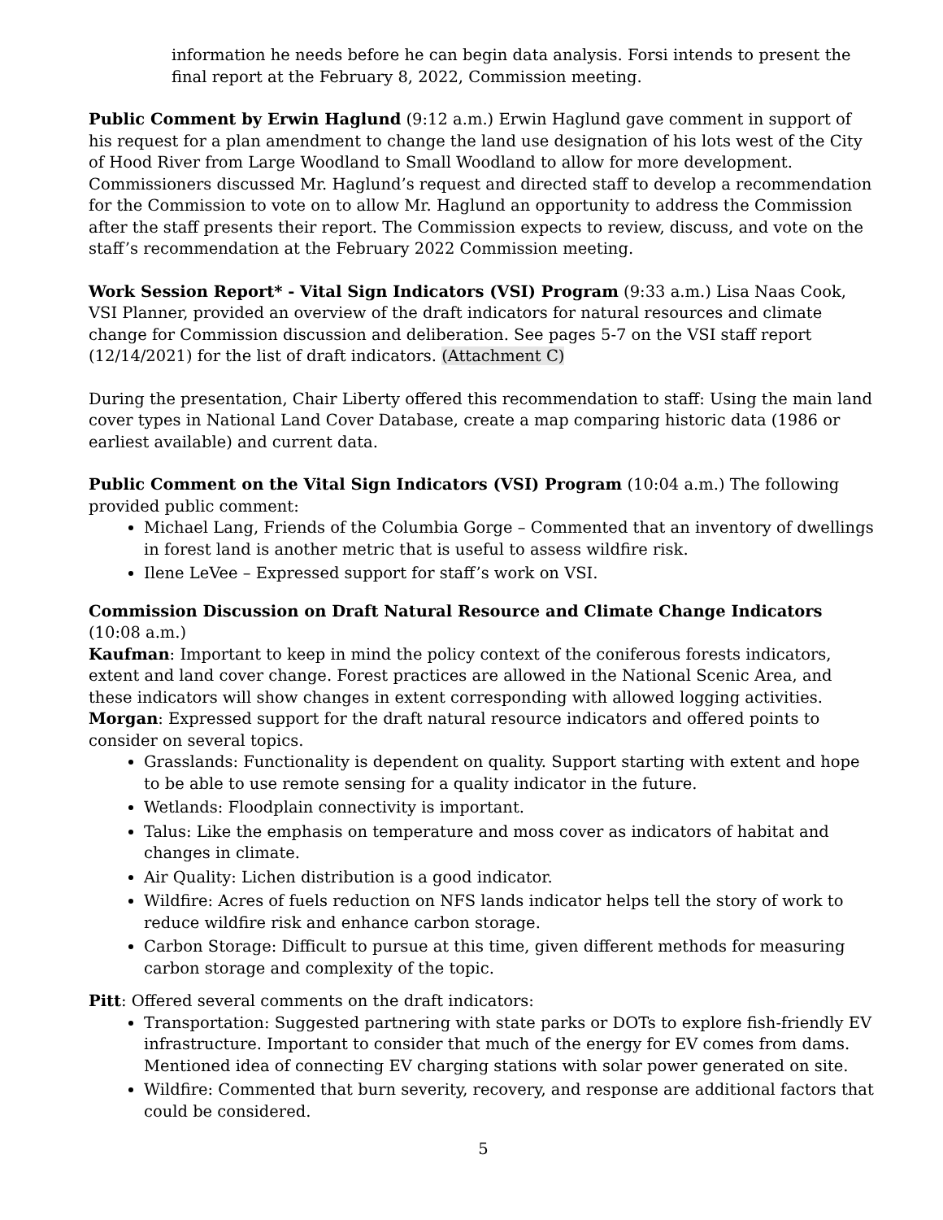information he needs before he can begin data analysis. Forsi intends to present the final report at the February 8, 2022, Commission meeting.
Public Comment by Erwin Haglund (9:12 a.m.) Erwin Haglund gave comment in support of his request for a plan amendment to change the land use designation of his lots west of the City of Hood River from Large Woodland to Small Woodland to allow for more development. Commissioners discussed Mr. Haglund’s request and directed staff to develop a recommendation for the Commission to vote on to allow Mr. Haglund an opportunity to address the Commission after the staff presents their report. The Commission expects to review, discuss, and vote on the staff’s recommendation at the February 2022 Commission meeting.
Work Session Report* - Vital Sign Indicators (VSI) Program (9:33 a.m.) Lisa Naas Cook, VSI Planner, provided an overview of the draft indicators for natural resources and climate change for Commission discussion and deliberation. See pages 5-7 on the VSI staff report (12/14/2021) for the list of draft indicators. (Attachment C)
During the presentation, Chair Liberty offered this recommendation to staff: Using the main land cover types in National Land Cover Database, create a map comparing historic data (1986 or earliest available) and current data.
Public Comment on the Vital Sign Indicators (VSI) Program (10:04 a.m.) The following provided public comment:
Michael Lang, Friends of the Columbia Gorge – Commented that an inventory of dwellings in forest land is another metric that is useful to assess wildfire risk.
Ilene LeVee – Expressed support for staff’s work on VSI.
Commission Discussion on Draft Natural Resource and Climate Change Indicators (10:08 a.m.)
Kaufman: Important to keep in mind the policy context of the coniferous forests indicators, extent and land cover change. Forest practices are allowed in the National Scenic Area, and these indicators will show changes in extent corresponding with allowed logging activities.
Morgan: Expressed support for the draft natural resource indicators and offered points to consider on several topics.
Grasslands: Functionality is dependent on quality. Support starting with extent and hope to be able to use remote sensing for a quality indicator in the future.
Wetlands: Floodplain connectivity is important.
Talus: Like the emphasis on temperature and moss cover as indicators of habitat and changes in climate.
Air Quality: Lichen distribution is a good indicator.
Wildfire: Acres of fuels reduction on NFS lands indicator helps tell the story of work to reduce wildfire risk and enhance carbon storage.
Carbon Storage: Difficult to pursue at this time, given different methods for measuring carbon storage and complexity of the topic.
Pitt: Offered several comments on the draft indicators:
Transportation: Suggested partnering with state parks or DOTs to explore fish-friendly EV infrastructure. Important to consider that much of the energy for EV comes from dams. Mentioned idea of connecting EV charging stations with solar power generated on site.
Wildfire: Commented that burn severity, recovery, and response are additional factors that could be considered.
5